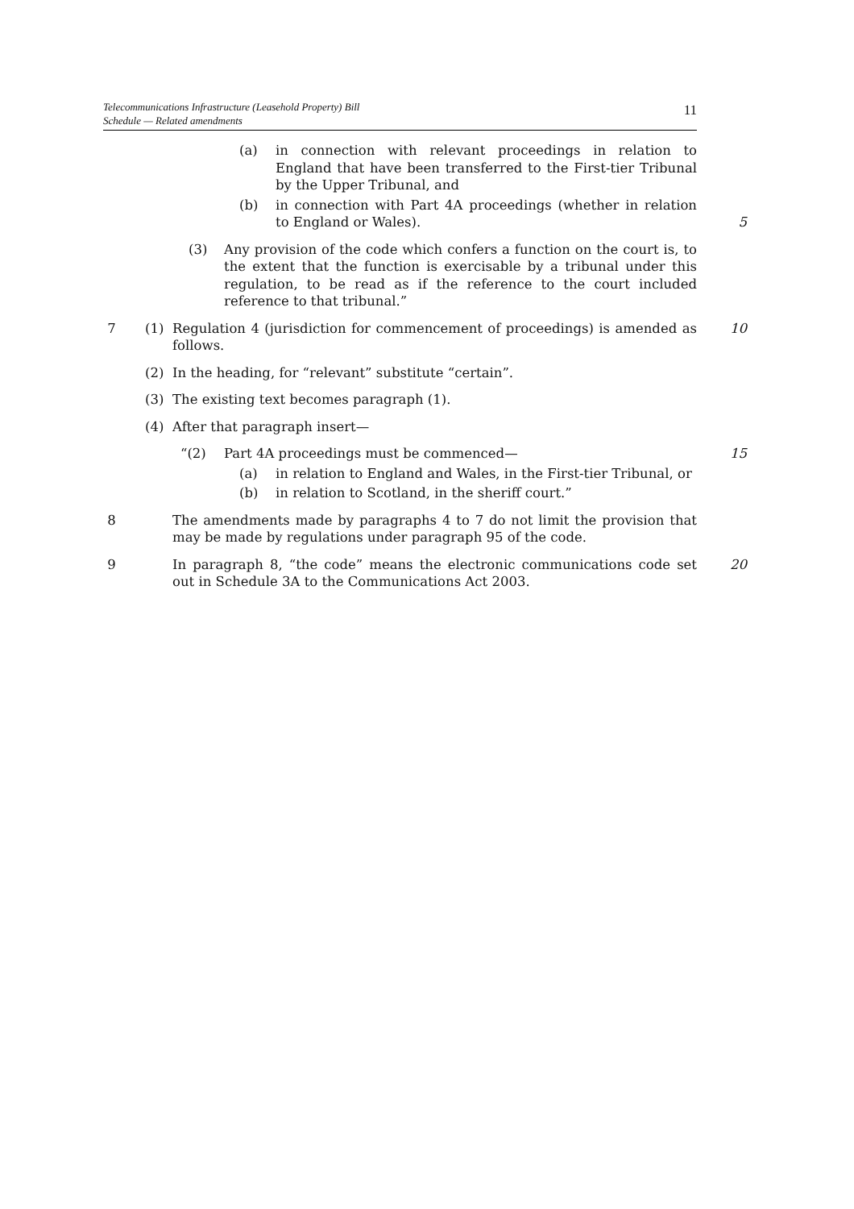Telecommunications Infrastructure (Leasehold Property) Bill
Schedule — Related amendments
11
(a) in connection with relevant proceedings in relation to England that have been transferred to the First-tier Tribunal by the Upper Tribunal, and
(b) in connection with Part 4A proceedings (whether in relation to England or Wales).
5
(3) Any provision of the code which confers a function on the court is, to the extent that the function is exercisable by a tribunal under this regulation, to be read as if the reference to the court included reference to that tribunal.”
7 (1) Regulation 4 (jurisdiction for commencement of proceedings) is amended as follows.
10
(2) In the heading, for “relevant” substitute “certain”.
(3) The existing text becomes paragraph (1).
(4) After that paragraph insert—
“(2) Part 4A proceedings must be commenced— 15
(a) in relation to England and Wales, in the First-tier Tribunal, or
(b) in relation to Scotland, in the sheriff court.”
8 The amendments made by paragraphs 4 to 7 do not limit the provision that may be made by regulations under paragraph 95 of the code.
9 In paragraph 8, “the code” means the electronic communications code set out in Schedule 3A to the Communications Act 2003.
20